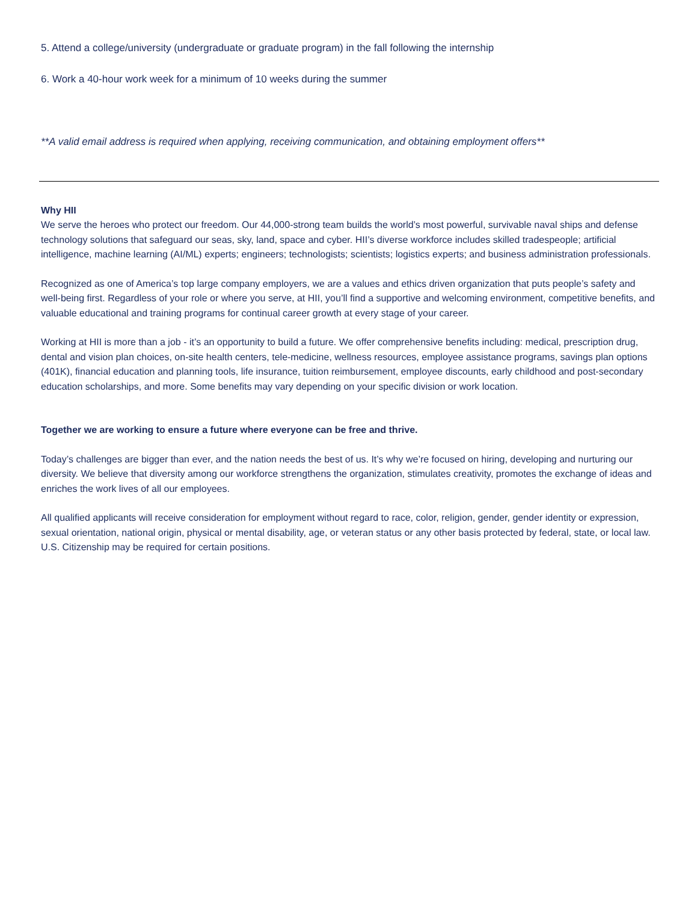5. Attend a college/university (undergraduate or graduate program) in the fall following the internship
6. Work a 40-hour work week for a minimum of 10 weeks during the summer
**A valid email address is required when applying, receiving communication, and obtaining employment offers**
Why HII
We serve the heroes who protect our freedom. Our 44,000-strong team builds the world’s most powerful, survivable naval ships and defense technology solutions that safeguard our seas, sky, land, space and cyber. HII’s diverse workforce includes skilled tradespeople; artificial intelligence, machine learning (AI/ML) experts; engineers; technologists; scientists; logistics experts; and business administration professionals.
Recognized as one of America’s top large company employers, we are a values and ethics driven organization that puts people’s safety and well-being first. Regardless of your role or where you serve, at HII, you’ll find a supportive and welcoming environment, competitive benefits, and valuable educational and training programs for continual career growth at every stage of your career.
Working at HII is more than a job - it’s an opportunity to build a future. We offer comprehensive benefits including: medical, prescription drug, dental and vision plan choices, on-site health centers, tele-medicine, wellness resources, employee assistance programs, savings plan options (401K), financial education and planning tools, life insurance, tuition reimbursement, employee discounts, early childhood and post-secondary education scholarships, and more. Some benefits may vary depending on your specific division or work location.
Together we are working to ensure a future where everyone can be free and thrive.
Today’s challenges are bigger than ever, and the nation needs the best of us. It’s why we’re focused on hiring, developing and nurturing our diversity. We believe that diversity among our workforce strengthens the organization, stimulates creativity, promotes the exchange of ideas and enriches the work lives of all our employees.
All qualified applicants will receive consideration for employment without regard to race, color, religion, gender, gender identity or expression, sexual orientation, national origin, physical or mental disability, age, or veteran status or any other basis protected by federal, state, or local law. U.S. Citizenship may be required for certain positions.